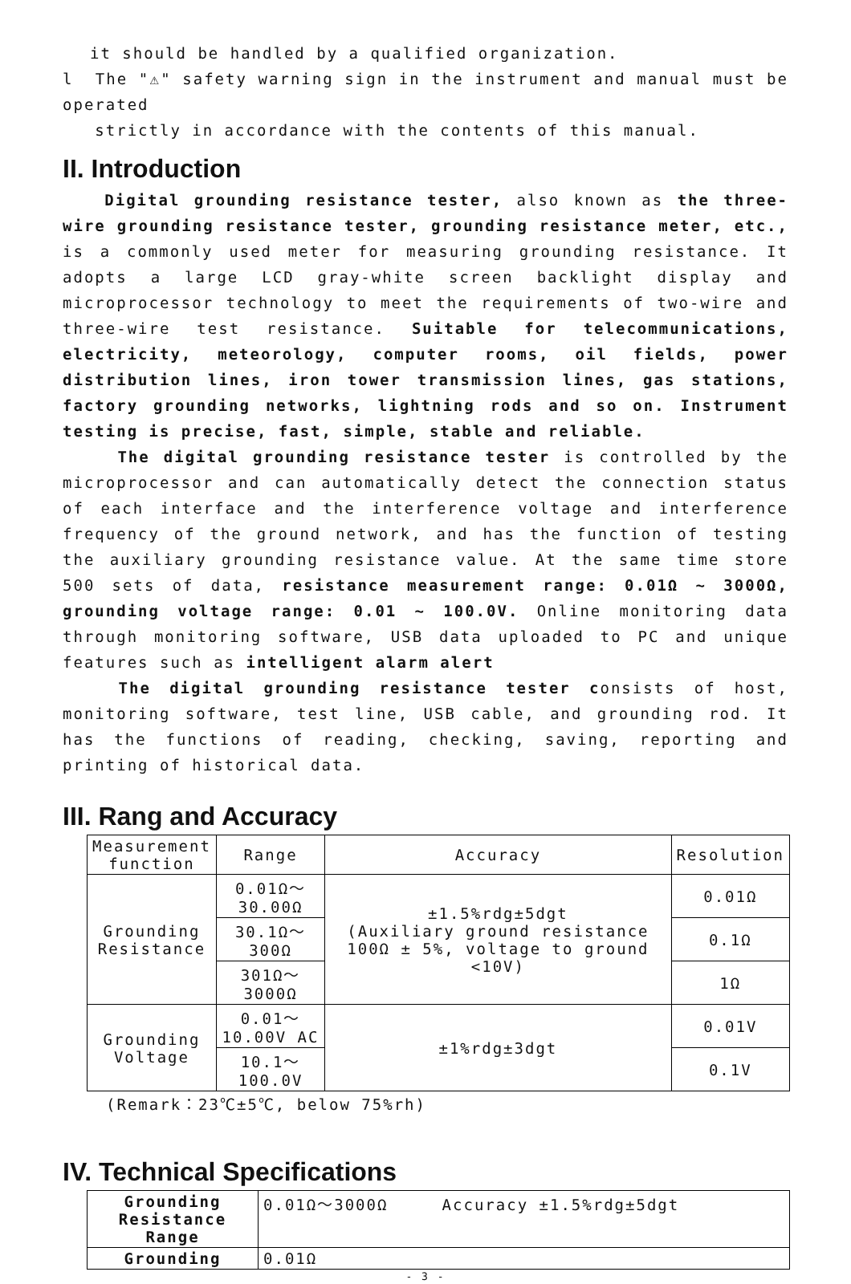it should be handled by a qualified organization.
l The "⚠" safety warning sign in the instrument and manual must be operated
strictly in accordance with the contents of this manual.
II. Introduction
Digital grounding resistance tester, also known as the three-wire grounding resistance tester, grounding resistance meter, etc., is a commonly used meter for measuring grounding resistance. It adopts a large LCD gray-white screen backlight display and microprocessor technology to meet the requirements of two-wire and three-wire test resistance. Suitable for telecommunications, electricity, meteorology, computer rooms, oil fields, power distribution lines, iron tower transmission lines, gas stations, factory grounding networks, lightning rods and so on. Instrument testing is precise, fast, simple, stable and reliable.
The digital grounding resistance tester is controlled by the microprocessor and can automatically detect the connection status of each interface and the interference voltage and interference frequency of the ground network, and has the function of testing the auxiliary grounding resistance value. At the same time store 500 sets of data, resistance measurement range: 0.01Ω ~ 3000Ω, grounding voltage range: 0.01 ~ 100.0V. Online monitoring data through monitoring software, USB data uploaded to PC and unique features such as intelligent alarm alert
The digital grounding resistance tester consists of host, monitoring software, test line, USB cable, and grounding rod. It has the functions of reading, checking, saving, reporting and printing of historical data.
III. Rang and Accuracy
| Measurement function | Range | Accuracy | Resolution |
| --- | --- | --- | --- |
| Grounding Resistance | 0.01Ω～30.00Ω | ±1.5%rdg±5dgt (Auxiliary ground resistance 100Ω ± 5%, voltage to ground <10V) | 0.01Ω |
| | 30.1Ω～300Ω | | 0.1Ω |
| | 301Ω～3000Ω | | 1Ω |
| Grounding Voltage | 0.01～10.00V AC | ±1%rdg±3dgt | 0.01V |
| | 10.1～100.0V | | 0.1V |
(Remark：23℃±5℃, below 75%rh)
IV. Technical Specifications
| Grounding Resistance Range | 0.01Ω～3000Ω Accuracy ±1.5%rdg±5dgt |
| Grounding | 0.01Ω |
- 3 -